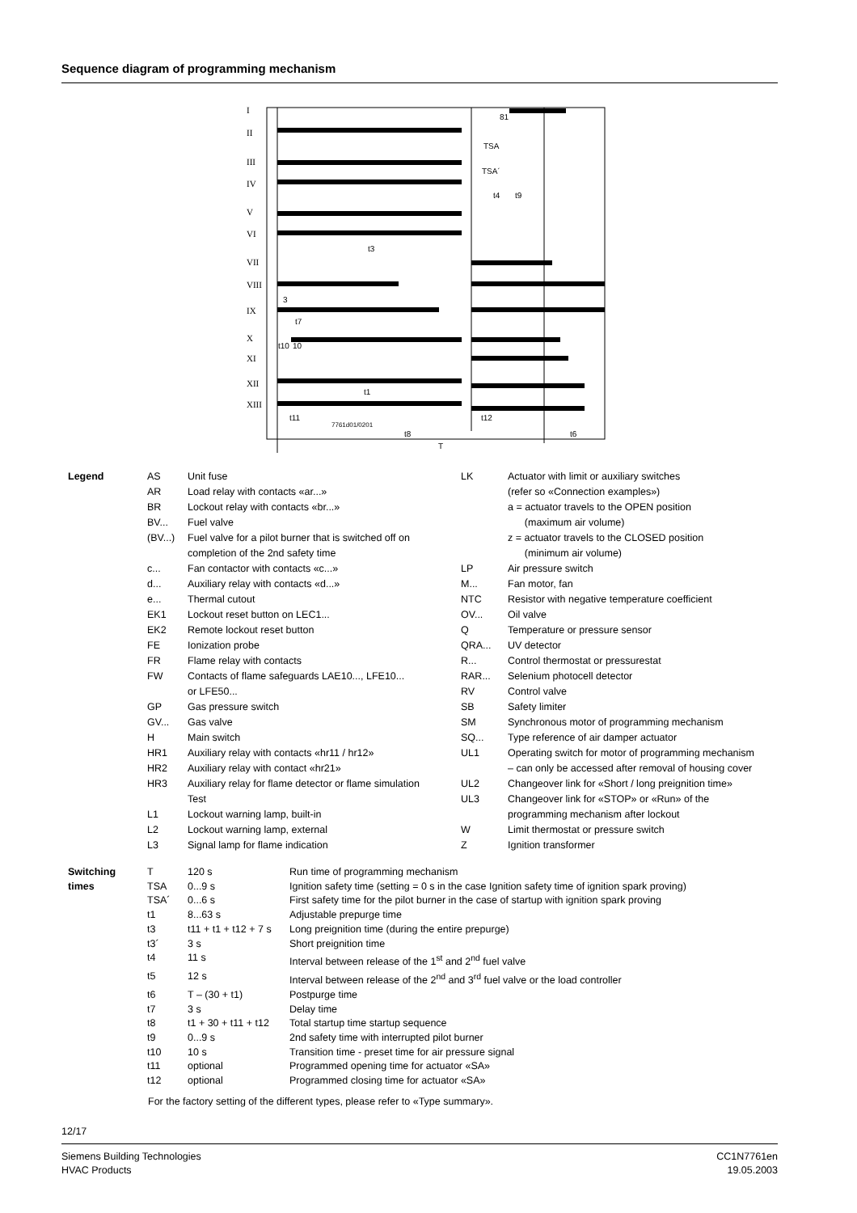Sequence diagram of programming mechanism
I
II
III
IV
V
VI
VII
VIII
IX
X
XI
XII
XIII
81
TSA
TSA´
t4
t9
t3
3
t7
t10
10
t1
t11
7761d01/0201
t12
t8
t6
T
| Legend | AS | Unit fuse | LK | Actuator with limit or auxiliary switches |
| | AR | Load relay with contacts «ar...» | | (refer so «Connection examples») |
| | BR | Lockout relay with contacts «br...» | | a = actuator travels to the OPEN position |
| | BV... | Fuel valve | | (maximum air volume) |
| | (BV...) | Fuel valve for a pilot burner that is switched off on completion of the 2nd safety time | | z = actuator travels to the CLOSED position (minimum air volume) |
| | c... | Fan contactor with contacts «c...» | LP | Air pressure switch |
| | d... | Auxiliary relay with contacts «d...» | M... | Fan motor, fan |
| | e... | Thermal cutout | NTC | Resistor with negative temperature coefficient |
| | EK1 | Lockout reset button on LEC1... | OV... | Oil valve |
| | EK2 | Remote lockout reset button | Q | Temperature or pressure sensor |
| | FE | Ionization probe | QRA... | UV detector |
| | FR | Flame relay with contacts | R... | Control thermostat or pressurestat |
| | FW | Contacts of flame safeguards LAE10..., LFE10... or LFE50... | RAR... RV | Selenium photocell detector Control valve |
| | GP | Gas pressure switch | SB | Safety limiter |
| | GV... | Gas valve | SM | Synchronous motor of programming mechanism |
| | H | Main switch | SQ... | Type reference of air damper actuator |
| | HR1 | Auxiliary relay with contacts «hr11 / hr12» | UL1 | Operating switch for motor of programming mechanism |
| | HR2 | Auxiliary relay with contact «hr21» | | – can only be accessed after removal of housing cover |
| | HR3 | Auxiliary relay for flame detector or flame simulation Test | UL2 UL3 | Changeover link for «Short / long preignition time» Changeover link for «STOP» or «Run» of the |
| | L1 | Lockout warning lamp, built-in | | programming mechanism after lockout |
| | L2 | Lockout warning lamp, external | W | Limit thermostat or pressure switch |
| | L3 | Signal lamp for flame indication | Z | Ignition transformer |
| Switching times | T | 120 s | Run time of programming mechanism |
| | TSA | 0...9 s | Ignition safety time (setting = 0 s in the case Ignition safety time of ignition spark proving) |
| | TSA´ | 0...6 s | First safety time for the pilot burner in the case of startup with ignition spark proving |
| | t1 | 8...63 s | Adjustable prepurge time |
| | t3 | t11 + t1 + t12 + 7 s | Long preignition time (during the entire prepurge) |
| | t3´ | 3 s | Short preignition time |
| | t4 | 11 s | Interval between release of the 1<sup>st</sup> and 2<sup>nd</sup> fuel valve |
| | t5 | 12 s | Interval between release of the 2<sup>nd</sup> and 3<sup>rd</sup> fuel valve or the load controller |
| | t6 | T – (30 + t1) | Postpurge time |
| | t7 | 3 s | Delay time |
| | t8 | t1 + 30 + t11 + t12 | Total startup time startup sequence |
| | t9 | 0...9 s | 2nd safety time with interrupted pilot burner |
| | t10 | 10 s | Transition time - preset time for air pressure signal |
| | t11 | optional | Programmed opening time for actuator «SA» |
| | t12 | optional | Programmed closing time for actuator «SA» |
For the factory setting of the different types, please refer to «Type summary».
12/17
Siemens Building Technologies
HVAC Products
CC1N7761en
19.05.2003